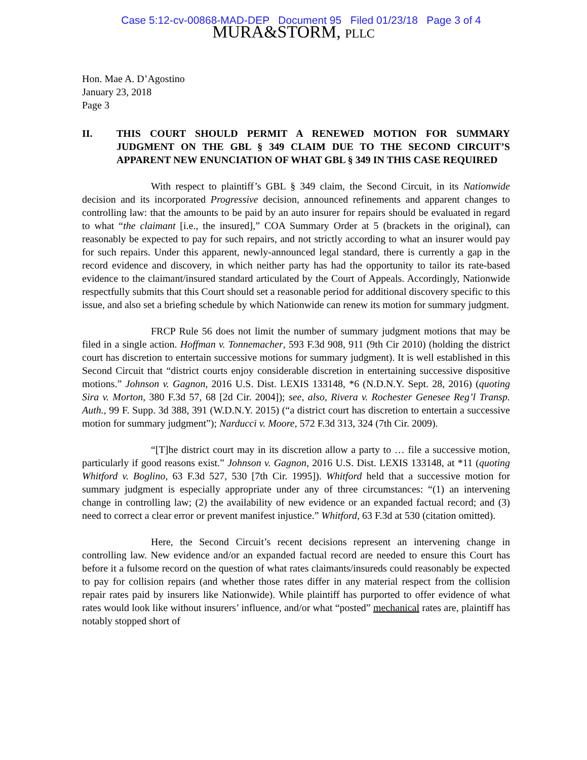Case 5:12-cv-00868-MAD-DEP Document 95 Filed 01/23/18 Page 3 of 4
MURA&STORM, PLLC
Hon. Mae A. D’Agostino
January 23, 2018
Page 3
II. THIS COURT SHOULD PERMIT A RENEWED MOTION FOR SUMMARY JUDGMENT ON THE GBL § 349 CLAIM DUE TO THE SECOND CIRCUIT’S APPARENT NEW ENUNCIATION OF WHAT GBL § 349 IN THIS CASE REQUIRED
With respect to plaintiff’s GBL § 349 claim, the Second Circuit, in its Nationwide decision and its incorporated Progressive decision, announced refinements and apparent changes to controlling law: that the amounts to be paid by an auto insurer for repairs should be evaluated in regard to what “the claimant [i.e., the insured],” COA Summary Order at 5 (brackets in the original), can reasonably be expected to pay for such repairs, and not strictly according to what an insurer would pay for such repairs. Under this apparent, newly-announced legal standard, there is currently a gap in the record evidence and discovery, in which neither party has had the opportunity to tailor its rate-based evidence to the claimant/insured standard articulated by the Court of Appeals. Accordingly, Nationwide respectfully submits that this Court should set a reasonable period for additional discovery specific to this issue, and also set a briefing schedule by which Nationwide can renew its motion for summary judgment.
FRCP Rule 56 does not limit the number of summary judgment motions that may be filed in a single action. Hoffman v. Tonnemacher, 593 F.3d 908, 911 (9th Cir 2010) (holding the district court has discretion to entertain successive motions for summary judgment). It is well established in this Second Circuit that “district courts enjoy considerable discretion in entertaining successive dispositive motions.” Johnson v. Gagnon, 2016 U.S. Dist. LEXIS 133148, *6 (N.D.N.Y. Sept. 28, 2016) (quoting Sira v. Morton, 380 F.3d 57, 68 [2d Cir. 2004]); see, also, Rivera v. Rochester Genesee Reg’l Transp. Auth., 99 F. Supp. 3d 388, 391 (W.D.N.Y. 2015) (“a district court has discretion to entertain a successive motion for summary judgment”); Narducci v. Moore, 572 F.3d 313, 324 (7th Cir. 2009).
“[T]he district court may in its discretion allow a party to … file a successive motion, particularly if good reasons exist.” Johnson v. Gagnon, 2016 U.S. Dist. LEXIS 133148, at *11 (quoting Whitford v. Boglino, 63 F.3d 527, 530 [7th Cir. 1995]). Whitford held that a successive motion for summary judgment is especially appropriate under any of three circumstances: “(1) an intervening change in controlling law; (2) the availability of new evidence or an expanded factual record; and (3) need to correct a clear error or prevent manifest injustice.” Whitford, 63 F.3d at 530 (citation omitted).
Here, the Second Circuit’s recent decisions represent an intervening change in controlling law. New evidence and/or an expanded factual record are needed to ensure this Court has before it a fulsome record on the question of what rates claimants/insureds could reasonably be expected to pay for collision repairs (and whether those rates differ in any material respect from the collision repair rates paid by insurers like Nationwide). While plaintiff has purported to offer evidence of what rates would look like without insurers’ influence, and/or what “posted” mechanical rates are, plaintiff has notably stopped short of